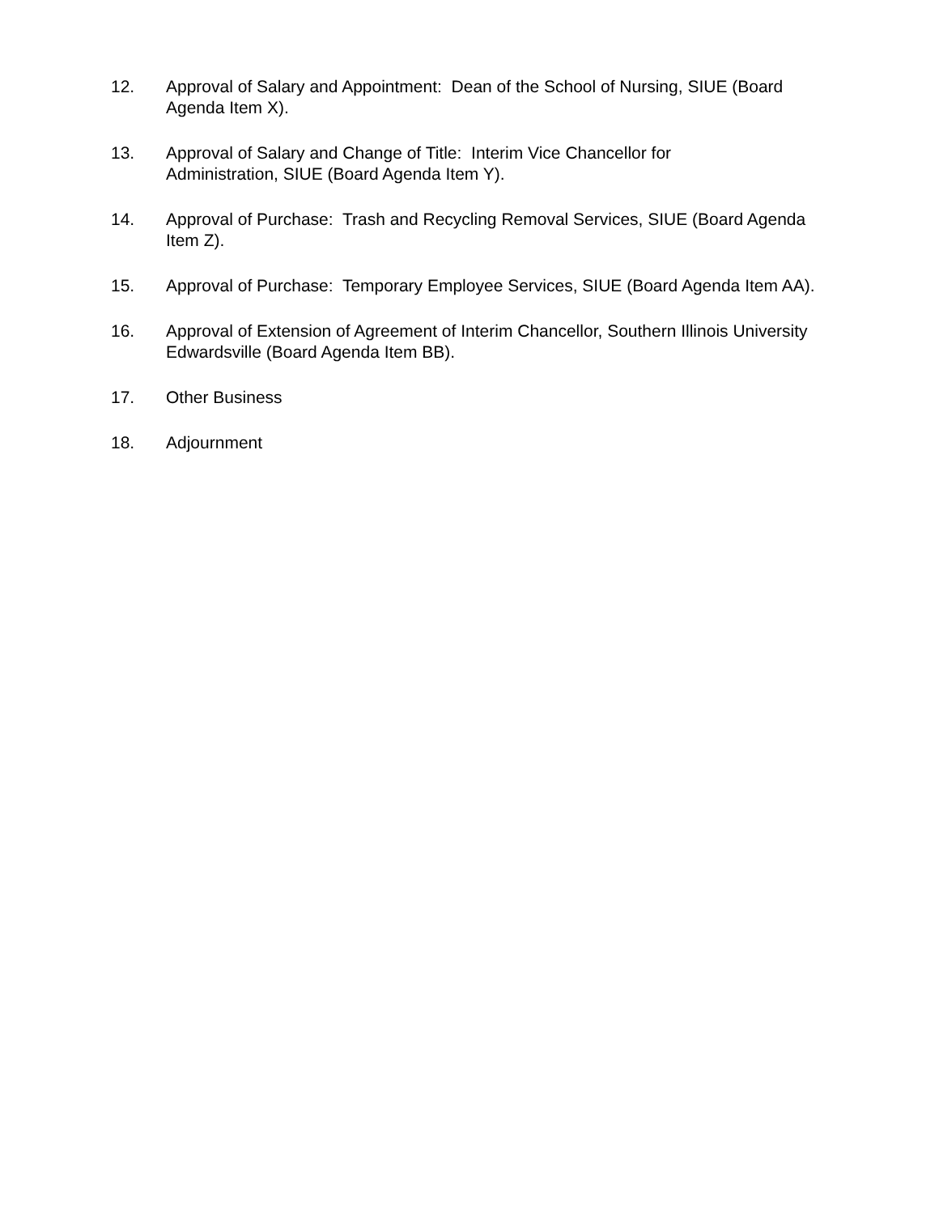12. Approval of Salary and Appointment: Dean of the School of Nursing, SIUE (Board Agenda Item X).
13. Approval of Salary and Change of Title: Interim Vice Chancellor for
Administration, SIUE (Board Agenda Item Y).
14. Approval of Purchase: Trash and Recycling Removal Services, SIUE (Board Agenda Item Z).
15. Approval of Purchase: Temporary Employee Services, SIUE (Board Agenda Item AA).
16. Approval of Extension of Agreement of Interim Chancellor, Southern Illinois University Edwardsville (Board Agenda Item BB).
17. Other Business
18. Adjournment